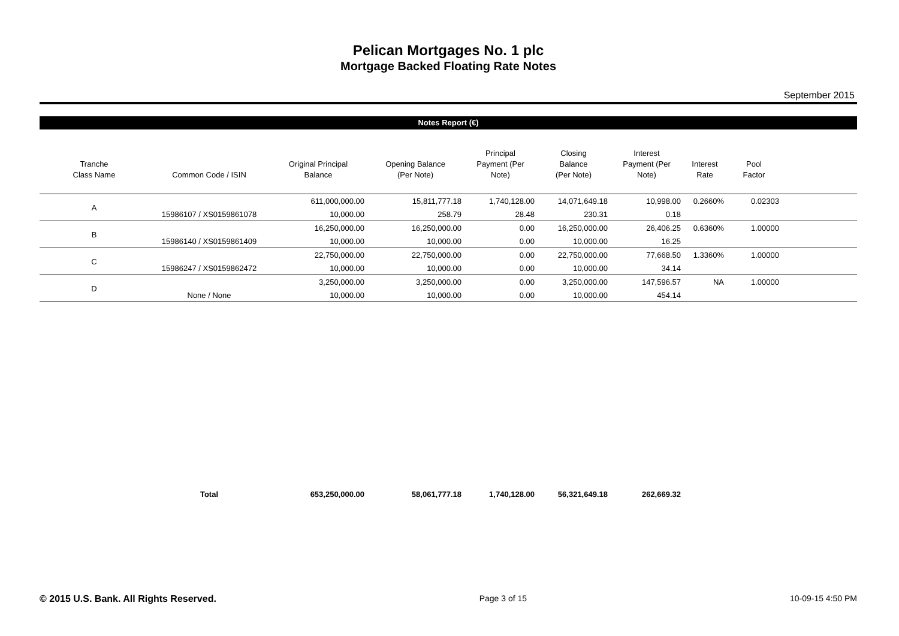Pelican Mortgages No. 1 plc
Mortgage Backed Floating Rate Notes
September 2015
Notes Report (€)
| Tranche Class Name | Common Code / ISIN | Original Principal Balance | Opening Balance (Per Note) | Principal Payment (Per Note) | Closing Balance (Per Note) | Interest Payment (Per Note) | Interest Rate | Pool Factor | |
| --- | --- | --- | --- | --- | --- | --- | --- | --- | --- |
| A | | 611,000,000.00 | 15,811,777.18 | 1,740,128.00 | 14,071,649.18 | 10,998.00 | 0.2660% | 0.02303 | |
| | 15986107 / XS0159861078 | 10,000.00 | 258.79 | 28.48 | 230.31 | 0.18 | | | |
| B | | 16,250,000.00 | 16,250,000.00 | 0.00 | 16,250,000.00 | 26,406.25 | 0.6360% | 1.00000 | |
| | 15986140 / XS0159861409 | 10,000.00 | 10,000.00 | 0.00 | 10,000.00 | 16.25 | | | |
| C | | 22,750,000.00 | 22,750,000.00 | 0.00 | 22,750,000.00 | 77,668.50 | 1.3360% | 1.00000 | |
| | 15986247 / XS0159862472 | 10,000.00 | 10,000.00 | 0.00 | 10,000.00 | 34.14 | | | |
| D | | 3,250,000.00 | 3,250,000.00 | 0.00 | 3,250,000.00 | 147,596.57 | NA | 1.00000 | |
| | None / None | 10,000.00 | 10,000.00 | 0.00 | 10,000.00 | 454.14 | | | |
| | Total | 653,250,000.00 | 58,061,777.18 | 1,740,128.00 | 56,321,649.18 | 262,669.32 | | | |
© 2015 U.S. Bank. All Rights Reserved. Page 3 of 15 10-09-15 4:50 PM